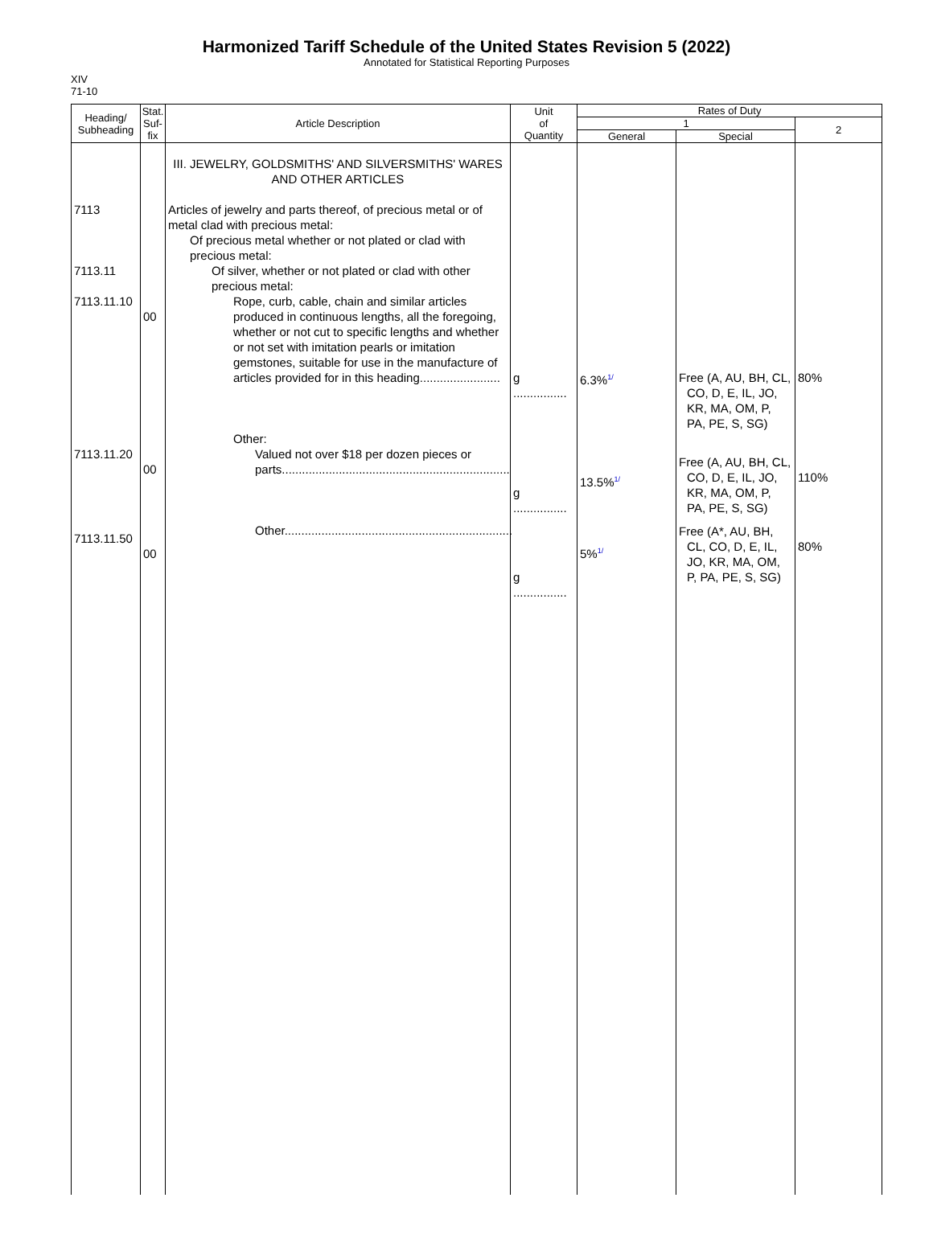Harmonized Tariff Schedule of the United States Revision 5 (2022)
Annotated for Statistical Reporting Purposes
XIV
71-10
| Heading/ Subheading | Stat. Suf- fix | Article Description | Unit of Quantity | Rates of Duty | | |
| --- | --- | --- | --- | --- | --- | --- |
| | | | | 1 | | 2 |
| | | | | General | Special | |
| 7113 7113.11 7113.11.10 7113.11.20 7113.11.50 | 00 00 00 | III. JEWELRY, GOLDSMITHS' AND SILVERSMITHS' WARES AND OTHER ARTICLES Articles of jewelry and parts thereof, of precious metal or of metal clad with precious metal: Of precious metal whether or not plated or clad with precious metal: Of silver, whether or not plated or clad with other precious metal: Rope, curb, cable, chain and similar articles produced in continuous lengths, all the foregoing, whether or not cut to specific lengths and whether or not set with imitation pearls or imitation gemstones, suitable for use in the manufacture of articles provided for in this heading........................ Other: Valued not over $18 per dozen pieces or parts.................................................................... Other.................................................................... | g ................ g ................ g ................ | 6.3%<sup>1/</sup> 13.5%<sup>1/</sup> 5%<sup>1/</sup> | Free (A, AU, BH, CL, CO, D, E, IL, JO, KR, MA, OM, P, PA, PE, S, SG) Free (A, AU, BH, CL, CO, D, E, IL, JO, KR, MA, OM, P, PA, PE, S, SG) Free (A*, AU, BH, CL, CO, D, E, IL, JO, KR, MA, OM, P, PA, PE, S, SG) | 80% 110% 80% |